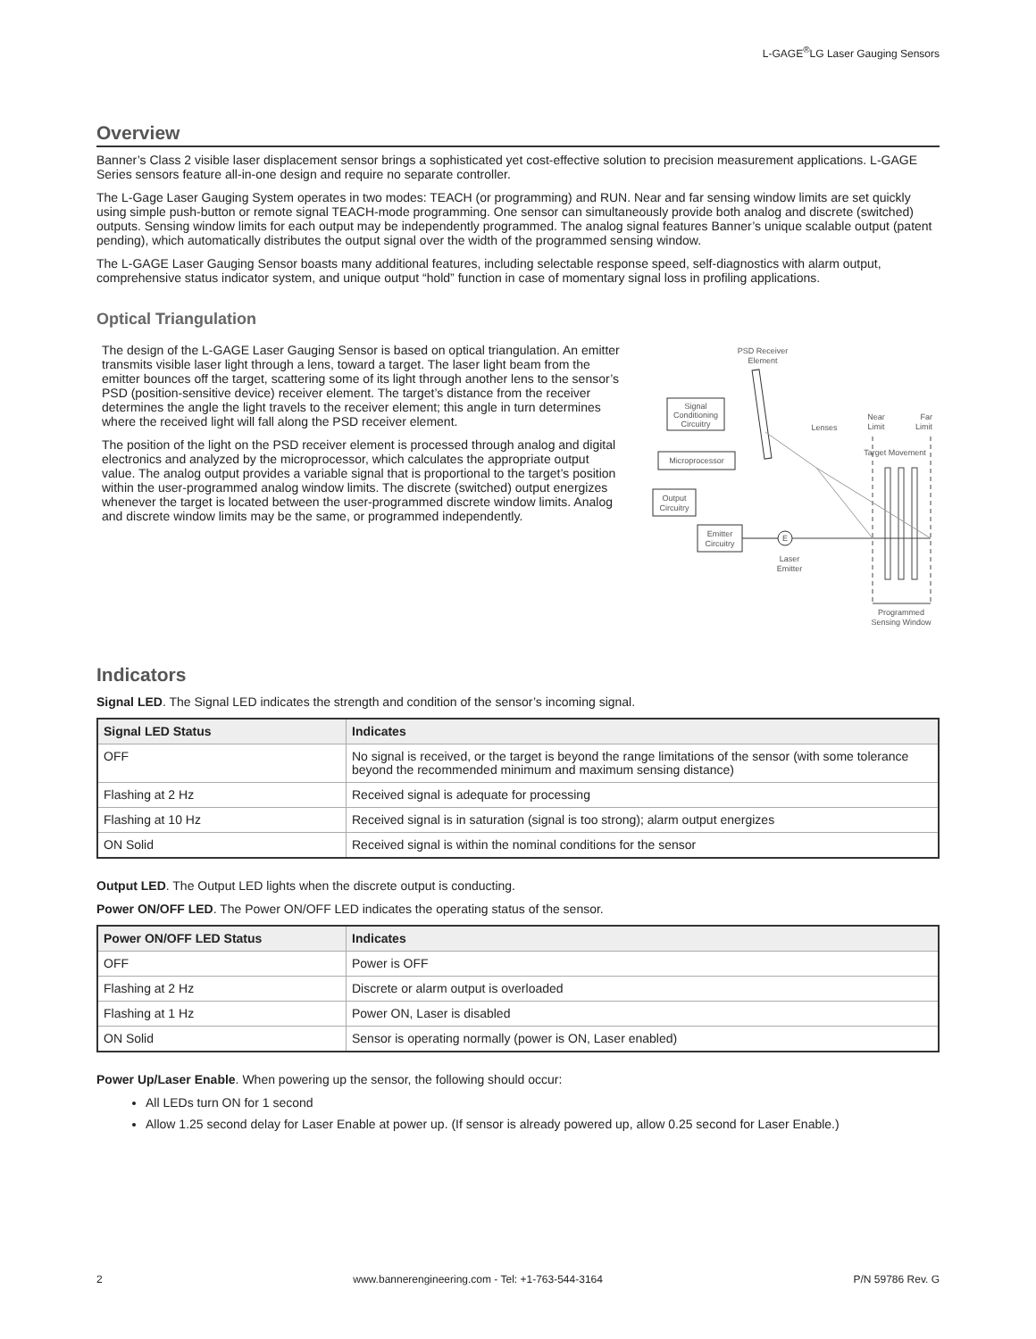L-GAGE<sup>®</sup>LG Laser Gauging Sensors
Overview
Banner’s Class 2 visible laser displacement sensor brings a sophisticated yet cost-effective solution to precision measurement applications. L-GAGE Series sensors feature all-in-one design and require no separate controller.
The L-Gage Laser Gauging System operates in two modes: TEACH (or programming) and RUN. Near and far sensing window limits are set quickly using simple push-button or remote signal TEACH-mode programming. One sensor can simultaneously provide both analog and discrete (switched) outputs. Sensing window limits for each output may be independently programmed. The analog signal features Banner’s unique scalable output (patent pending), which automatically distributes the output signal over the width of the programmed sensing window.
The L-GAGE Laser Gauging Sensor boasts many additional features, including selectable response speed, self-diagnostics with alarm output, comprehensive status indicator system, and unique output “hold” function in case of momentary signal loss in profiling applications.
Optical Triangulation
The design of the L-GAGE Laser Gauging Sensor is based on optical triangulation. An emitter transmits visible laser light through a lens, toward a target. The laser light beam from the emitter bounces off the target, scattering some of its light through another lens to the sensor’s PSD (position-sensitive device) receiver element. The target’s distance from the receiver determines the angle the light travels to the receiver element; this angle in turn determines where the received light will fall along the PSD receiver element.
The position of the light on the PSD receiver element is processed through analog and digital electronics and analyzed by the microprocessor, which calculates the appropriate output value. The analog output provides a variable signal that is proportional to the target’s position within the user-programmed analog window limits. The discrete (switched) output energizes whenever the target is located between the user-programmed discrete window limits. Analog and discrete window limits may be the same, or programmed independently.
PSD Receiver
Element
Signal
Conditioning
Circuitry
Microprocessor
Output
Circuitry
Emitter
Circuitry
E
Laser
Emitter
Lenses
Near
Limit
Far
Limit
Target Movement
Programmed
Sensing Window
Indicators
Signal LED. The Signal LED indicates the strength and condition of the sensor’s incoming signal.
| Signal LED Status | Indicates |
| --- | --- |
| OFF | No signal is received, or the target is beyond the range limitations of the sensor (with some tolerance beyond the recommended minimum and maximum sensing distance) |
| Flashing at 2 Hz | Received signal is adequate for processing |
| Flashing at 10 Hz | Received signal is in saturation (signal is too strong); alarm output energizes |
| ON Solid | Received signal is within the nominal conditions for the sensor |
Output LED. The Output LED lights when the discrete output is conducting.
Power ON/OFF LED. The Power ON/OFF LED indicates the operating status of the sensor.
| Power ON/OFF LED Status | Indicates |
| --- | --- |
| OFF | Power is OFF |
| Flashing at 2 Hz | Discrete or alarm output is overloaded |
| Flashing at 1 Hz | Power ON, Laser is disabled |
| ON Solid | Sensor is operating normally (power is ON, Laser enabled) |
Power Up/Laser Enable. When powering up the sensor, the following should occur:
All LEDs turn ON for 1 second
Allow 1.25 second delay for Laser Enable at power up. (If sensor is already powered up, allow 0.25 second for Laser Enable.)
2 www.bannerengineering.com - Tel: +1-763-544-3164 P/N 59786 Rev. G